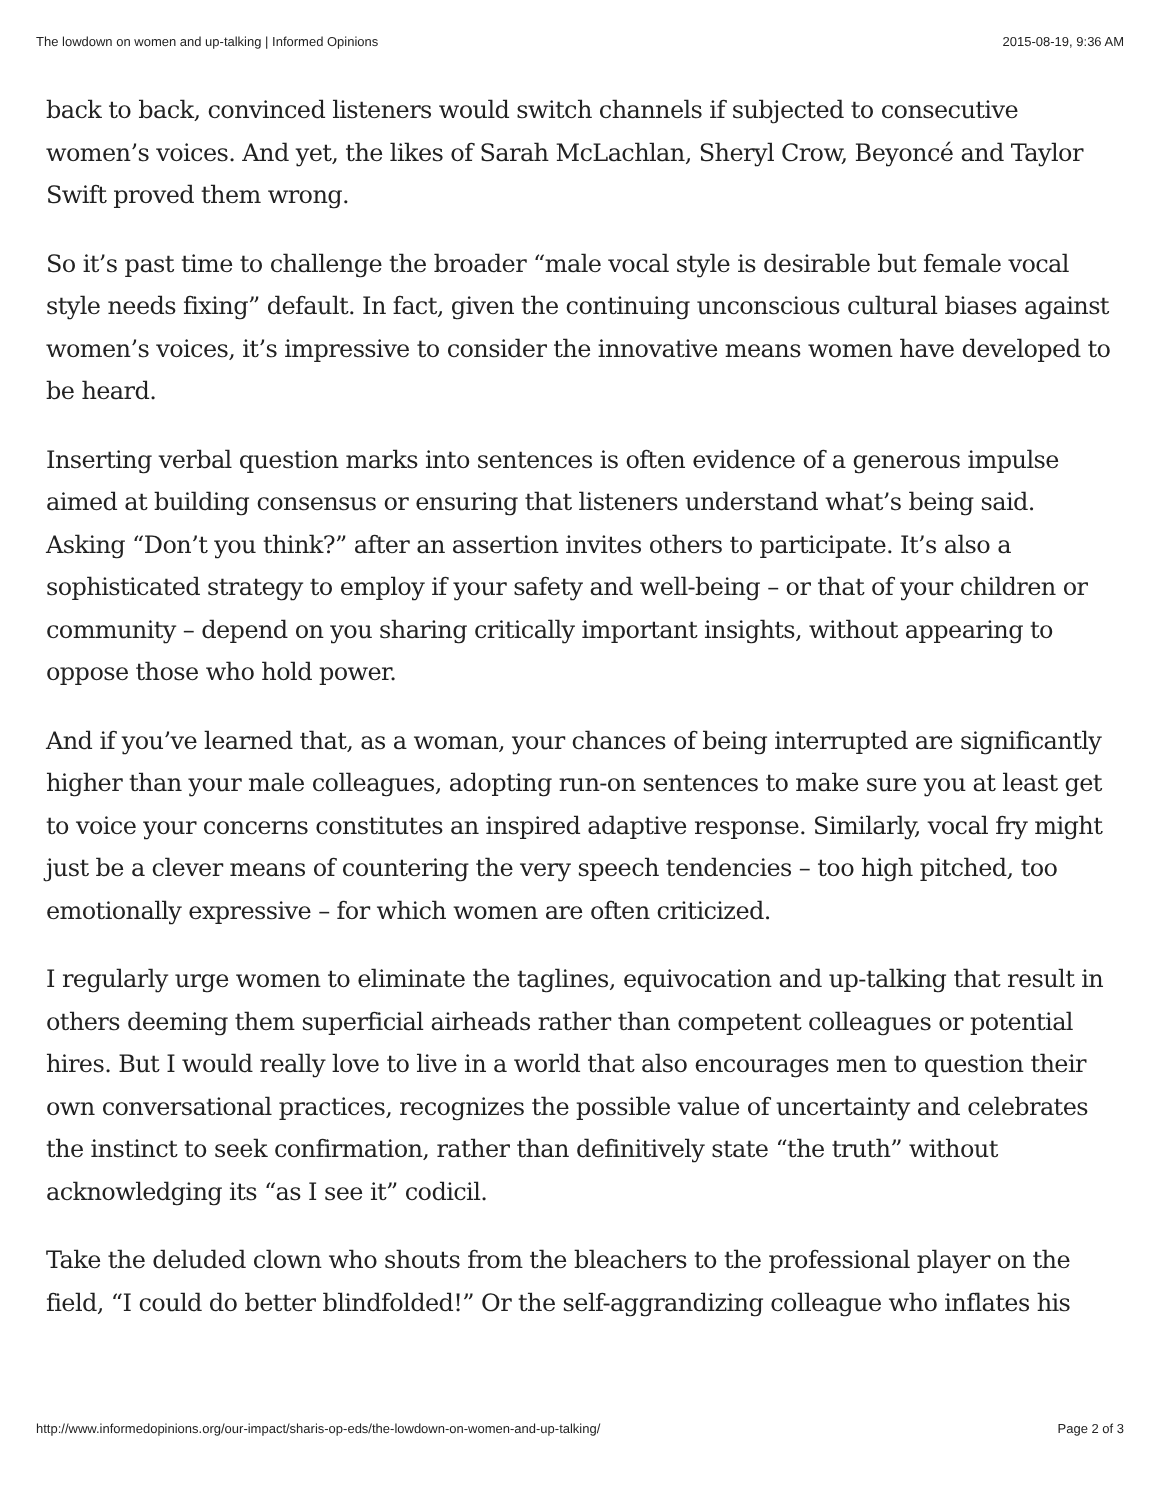The lowdown on women and up-talking | Informed Opinions 2015-08-19, 9:36 AM
back to back, convinced listeners would switch channels if subjected to consecutive women’s voices. And yet, the likes of Sarah McLachlan, Sheryl Crow, Beyoncé and Taylor Swift proved them wrong.
So it’s past time to challenge the broader “male vocal style is desirable but female vocal style needs fixing” default. In fact, given the continuing unconscious cultural biases against women’s voices, it’s impressive to consider the innovative means women have developed to be heard.
Inserting verbal question marks into sentences is often evidence of a generous impulse aimed at building consensus or ensuring that listeners understand what’s being said. Asking “Don’t you think?” after an assertion invites others to participate. It’s also a sophisticated strategy to employ if your safety and well-being – or that of your children or community – depend on you sharing critically important insights, without appearing to oppose those who hold power.
And if you’ve learned that, as a woman, your chances of being interrupted are significantly higher than your male colleagues, adopting run-on sentences to make sure you at least get to voice your concerns constitutes an inspired adaptive response. Similarly, vocal fry might just be a clever means of countering the very speech tendencies – too high pitched, too emotionally expressive – for which women are often criticized.
I regularly urge women to eliminate the taglines, equivocation and up-talking that result in others deeming them superficial airheads rather than competent colleagues or potential hires. But I would really love to live in a world that also encourages men to question their own conversational practices, recognizes the possible value of uncertainty and celebrates the instinct to seek confirmation, rather than definitively state “the truth” without acknowledging its “as I see it” codicil.
Take the deluded clown who shouts from the bleachers to the professional player on the field, “I could do better blindfolded!” Or the self-aggrandizing colleague who inflates his
http://www.informedopinions.org/our-impact/sharis-op-eds/the-lowdown-on-women-and-up-talking/ Page 2 of 3